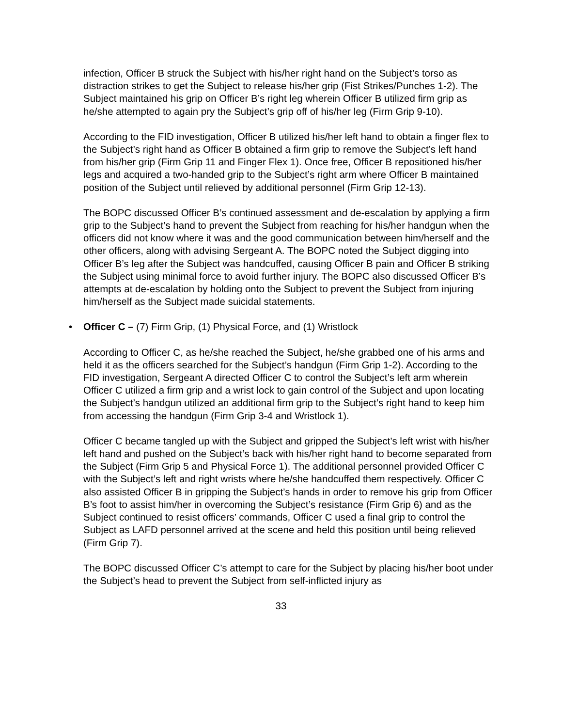infection, Officer B struck the Subject with his/her right hand on the Subject’s torso as distraction strikes to get the Subject to release his/her grip (Fist Strikes/Punches 1-2). The Subject maintained his grip on Officer B’s right leg wherein Officer B utilized firm grip as he/she attempted to again pry the Subject’s grip off of his/her leg (Firm Grip 9-10).
According to the FID investigation, Officer B utilized his/her left hand to obtain a finger flex to the Subject’s right hand as Officer B obtained a firm grip to remove the Subject’s left hand from his/her grip (Firm Grip 11 and Finger Flex 1). Once free, Officer B repositioned his/her legs and acquired a two-handed grip to the Subject’s right arm where Officer B maintained position of the Subject until relieved by additional personnel (Firm Grip 12-13).
The BOPC discussed Officer B’s continued assessment and de-escalation by applying a firm grip to the Subject’s hand to prevent the Subject from reaching for his/her handgun when the officers did not know where it was and the good communication between him/herself and the other officers, along with advising Sergeant A. The BOPC noted the Subject digging into Officer B’s leg after the Subject was handcuffed, causing Officer B pain and Officer B striking the Subject using minimal force to avoid further injury. The BOPC also discussed Officer B’s attempts at de-escalation by holding onto the Subject to prevent the Subject from injuring him/herself as the Subject made suicidal statements.
• Officer C – (7) Firm Grip, (1) Physical Force, and (1) Wristlock
According to Officer C, as he/she reached the Subject, he/she grabbed one of his arms and held it as the officers searched for the Subject’s handgun (Firm Grip 1-2). According to the FID investigation, Sergeant A directed Officer C to control the Subject’s left arm wherein Officer C utilized a firm grip and a wrist lock to gain control of the Subject and upon locating the Subject’s handgun utilized an additional firm grip to the Subject’s right hand to keep him from accessing the handgun (Firm Grip 3-4 and Wristlock 1).
Officer C became tangled up with the Subject and gripped the Subject’s left wrist with his/her left hand and pushed on the Subject’s back with his/her right hand to become separated from the Subject (Firm Grip 5 and Physical Force 1). The additional personnel provided Officer C with the Subject’s left and right wrists where he/she handcuffed them respectively. Officer C also assisted Officer B in gripping the Subject’s hands in order to remove his grip from Officer B’s foot to assist him/her in overcoming the Subject’s resistance (Firm Grip 6) and as the Subject continued to resist officers’ commands, Officer C used a final grip to control the Subject as LAFD personnel arrived at the scene and held this position until being relieved (Firm Grip 7).
The BOPC discussed Officer C’s attempt to care for the Subject by placing his/her boot under the Subject’s head to prevent the Subject from self-inflicted injury as
33